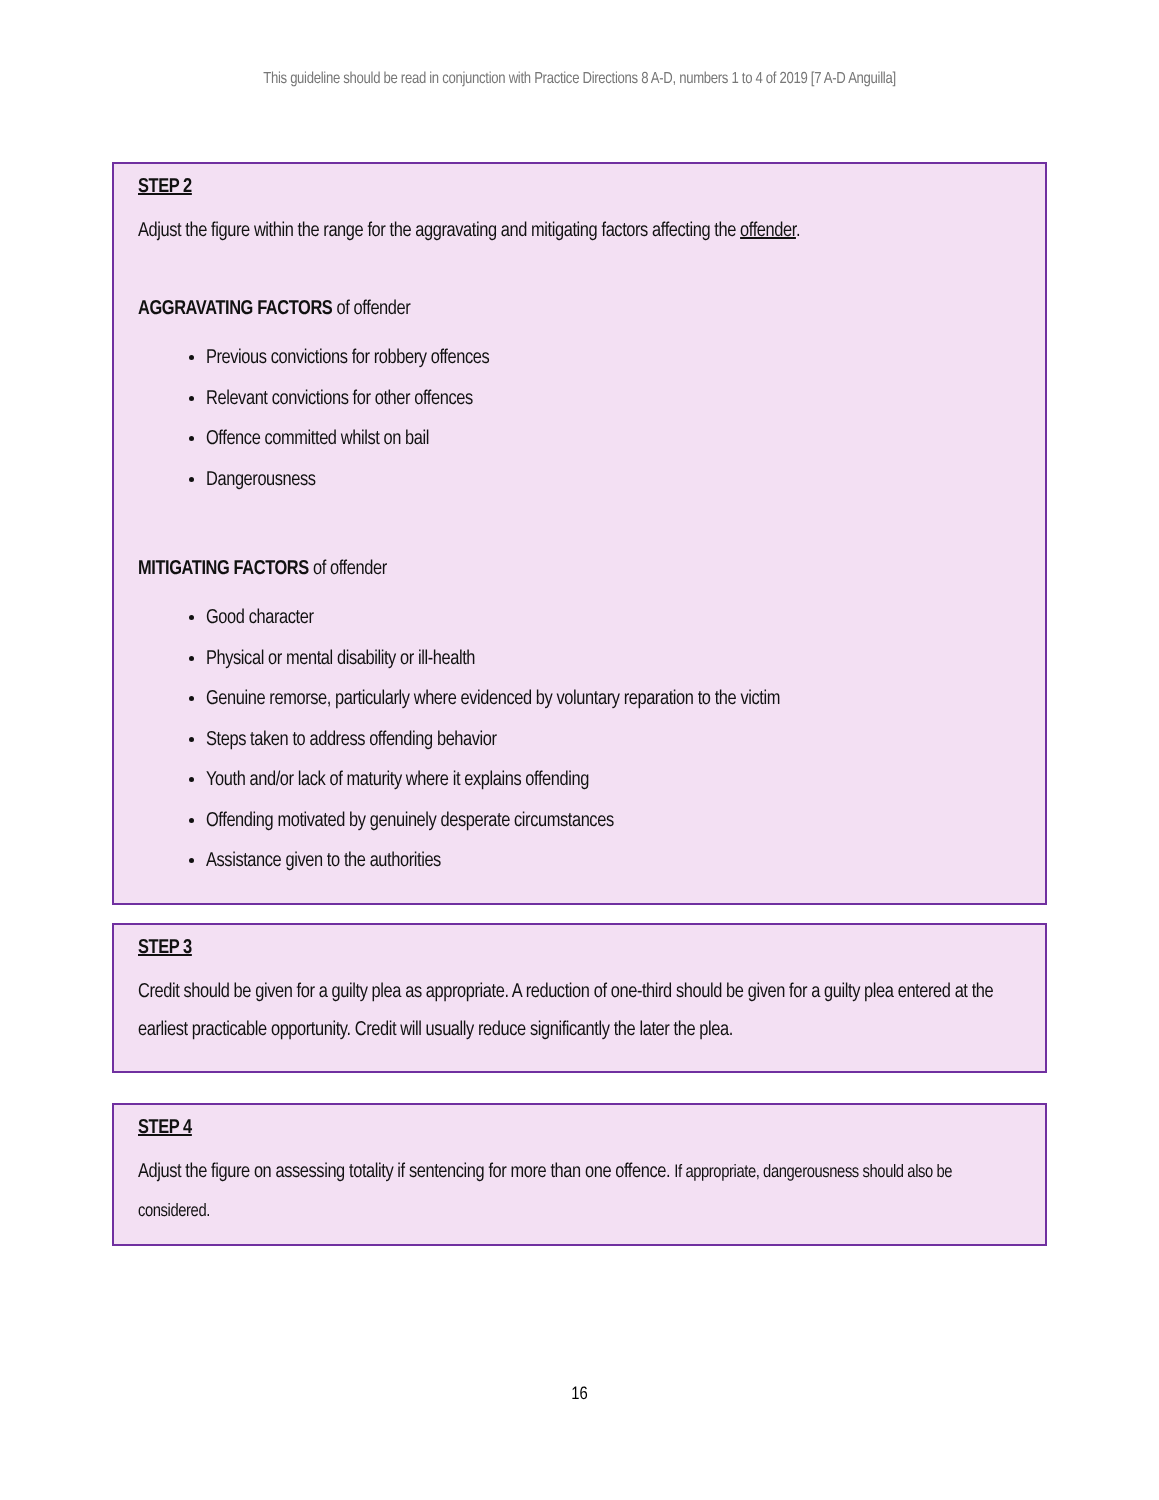This guideline should be read in conjunction with Practice Directions 8 A-D, numbers 1 to 4 of 2019 [7 A-D Anguilla]
STEP 2
Adjust the figure within the range for the aggravating and mitigating factors affecting the offender.
AGGRAVATING FACTORS of offender
Previous convictions for robbery offences
Relevant convictions for other offences
Offence committed whilst on bail
Dangerousness
MITIGATING FACTORS of offender
Good character
Physical or mental disability or ill-health
Genuine remorse, particularly where evidenced by voluntary reparation to the victim
Steps taken to address offending behavior
Youth and/or lack of maturity where it explains offending
Offending motivated by genuinely desperate circumstances
Assistance given to the authorities
STEP 3
Credit should be given for a guilty plea as appropriate. A reduction of one-third should be given for a guilty plea entered at the earliest practicable opportunity. Credit will usually reduce significantly the later the plea.
STEP 4
Adjust the figure on assessing totality if sentencing for more than one offence. If appropriate, dangerousness should also be considered.
16